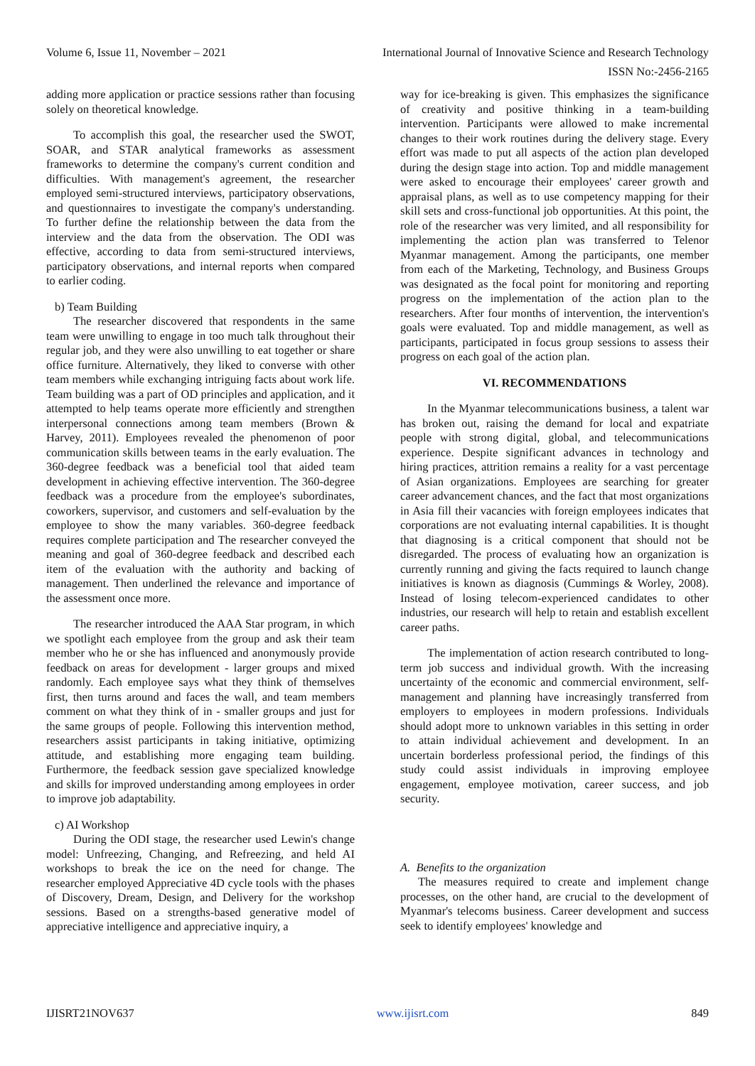Volume 6, Issue 11, November – 2021 International Journal of Innovative Science and Research Technology
ISSN No:-2456-2165
adding more application or practice sessions rather than focusing solely on theoretical knowledge.
To accomplish this goal, the researcher used the SWOT, SOAR, and STAR analytical frameworks as assessment frameworks to determine the company's current condition and difficulties. With management's agreement, the researcher employed semi-structured interviews, participatory observations, and questionnaires to investigate the company's understanding. To further define the relationship between the data from the interview and the data from the observation. The ODI was effective, according to data from semi-structured interviews, participatory observations, and internal reports when compared to earlier coding.
b) Team Building
The researcher discovered that respondents in the same team were unwilling to engage in too much talk throughout their regular job, and they were also unwilling to eat together or share office furniture. Alternatively, they liked to converse with other team members while exchanging intriguing facts about work life. Team building was a part of OD principles and application, and it attempted to help teams operate more efficiently and strengthen interpersonal connections among team members (Brown & Harvey, 2011). Employees revealed the phenomenon of poor communication skills between teams in the early evaluation. The 360-degree feedback was a beneficial tool that aided team development in achieving effective intervention. The 360-degree feedback was a procedure from the employee's subordinates, coworkers, supervisor, and customers and self-evaluation by the employee to show the many variables. 360-degree feedback requires complete participation and The researcher conveyed the meaning and goal of 360-degree feedback and described each item of the evaluation with the authority and backing of management. Then underlined the relevance and importance of the assessment once more.
The researcher introduced the AAA Star program, in which we spotlight each employee from the group and ask their team member who he or she has influenced and anonymously provide feedback on areas for development - larger groups and mixed randomly. Each employee says what they think of themselves first, then turns around and faces the wall, and team members comment on what they think of in - smaller groups and just for the same groups of people. Following this intervention method, researchers assist participants in taking initiative, optimizing attitude, and establishing more engaging team building. Furthermore, the feedback session gave specialized knowledge and skills for improved understanding among employees in order to improve job adaptability.
c) AI Workshop
During the ODI stage, the researcher used Lewin's change model: Unfreezing, Changing, and Refreezing, and held AI workshops to break the ice on the need for change. The researcher employed Appreciative 4D cycle tools with the phases of Discovery, Dream, Design, and Delivery for the workshop sessions. Based on a strengths-based generative model of appreciative intelligence and appreciative inquiry, a
way for ice-breaking is given. This emphasizes the significance of creativity and positive thinking in a team-building intervention. Participants were allowed to make incremental changes to their work routines during the delivery stage. Every effort was made to put all aspects of the action plan developed during the design stage into action. Top and middle management were asked to encourage their employees' career growth and appraisal plans, as well as to use competency mapping for their skill sets and cross-functional job opportunities. At this point, the role of the researcher was very limited, and all responsibility for implementing the action plan was transferred to Telenor Myanmar management. Among the participants, one member from each of the Marketing, Technology, and Business Groups was designated as the focal point for monitoring and reporting progress on the implementation of the action plan to the researchers. After four months of intervention, the intervention's goals were evaluated. Top and middle management, as well as participants, participated in focus group sessions to assess their progress on each goal of the action plan.
VI. RECOMMENDATIONS
In the Myanmar telecommunications business, a talent war has broken out, raising the demand for local and expatriate people with strong digital, global, and telecommunications experience. Despite significant advances in technology and hiring practices, attrition remains a reality for a vast percentage of Asian organizations. Employees are searching for greater career advancement chances, and the fact that most organizations in Asia fill their vacancies with foreign employees indicates that corporations are not evaluating internal capabilities. It is thought that diagnosing is a critical component that should not be disregarded. The process of evaluating how an organization is currently running and giving the facts required to launch change initiatives is known as diagnosis (Cummings & Worley, 2008). Instead of losing telecom-experienced candidates to other industries, our research will help to retain and establish excellent career paths.
The implementation of action research contributed to long-term job success and individual growth. With the increasing uncertainty of the economic and commercial environment, self-management and planning have increasingly transferred from employers to employees in modern professions. Individuals should adopt more to unknown variables in this setting in order to attain individual achievement and development. In an uncertain borderless professional period, the findings of this study could assist individuals in improving employee engagement, employee motivation, career success, and job security.
A. Benefits to the organization
The measures required to create and implement change processes, on the other hand, are crucial to the development of Myanmar's telecoms business. Career development and success seek to identify employees' knowledge and
IJISRT21NOV637 www.ijisrt.com 849